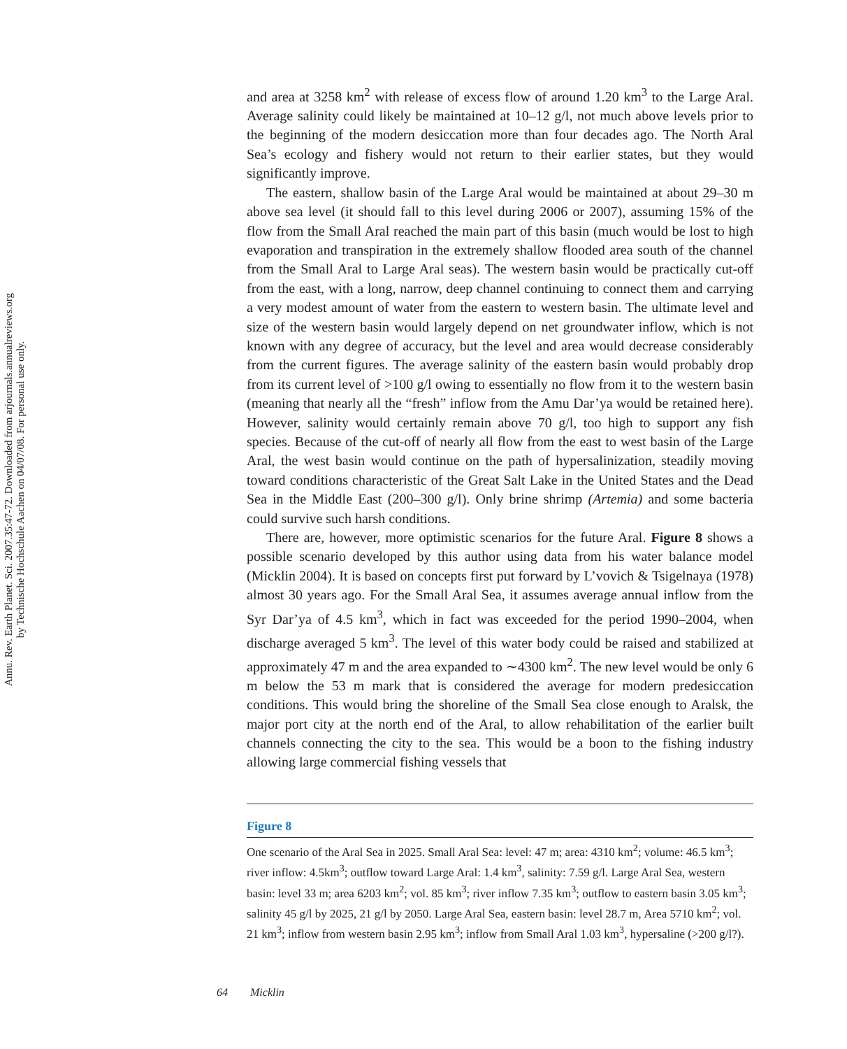Annu. Rev. Earth Planet. Sci. 2007.35:47-72. Downloaded from arjournals.annualreviews.org
by Technische Hochschule Aachen on 04/07/08. For personal use only.
and area at 3258 km<sup>2</sup> with release of excess flow of around 1.20 km<sup>3</sup> to the Large Aral. Average salinity could likely be maintained at 10–12 g/l, not much above levels prior to the beginning of the modern desiccation more than four decades ago. The North Aral Sea’s ecology and fishery would not return to their earlier states, but they would significantly improve.
The eastern, shallow basin of the Large Aral would be maintained at about 29–30 m above sea level (it should fall to this level during 2006 or 2007), assuming 15% of the flow from the Small Aral reached the main part of this basin (much would be lost to high evaporation and transpiration in the extremely shallow flooded area south of the channel from the Small Aral to Large Aral seas). The western basin would be practically cut-off from the east, with a long, narrow, deep channel continuing to connect them and carrying a very modest amount of water from the eastern to western basin. The ultimate level and size of the western basin would largely depend on net groundwater inflow, which is not known with any degree of accuracy, but the level and area would decrease considerably from the current figures. The average salinity of the eastern basin would probably drop from its current level of >100 g/l owing to essentially no flow from it to the western basin (meaning that nearly all the “fresh” inflow from the Amu Dar’ya would be retained here). However, salinity would certainly remain above 70 g/l, too high to support any fish species. Because of the cut-off of nearly all flow from the east to west basin of the Large Aral, the west basin would continue on the path of hypersalinization, steadily moving toward conditions characteristic of the Great Salt Lake in the United States and the Dead Sea in the Middle East (200–300 g/l). Only brine shrimp (Artemia) and some bacteria could survive such harsh conditions.
There are, however, more optimistic scenarios for the future Aral. Figure 8 shows a possible scenario developed by this author using data from his water balance model (Micklin 2004). It is based on concepts first put forward by L’vovich & Tsigelnaya (1978) almost 30 years ago. For the Small Aral Sea, it assumes average annual inflow from the Syr Dar’ya of 4.5 km<sup>3</sup>, which in fact was exceeded for the period 1990–2004, when discharge averaged 5 km<sup>3</sup>. The level of this water body could be raised and stabilized at approximately 47 m and the area expanded to ∼4300 km<sup>2</sup>. The new level would be only 6 m below the 53 m mark that is considered the average for modern predesiccation conditions. This would bring the shoreline of the Small Sea close enough to Aralsk, the major port city at the north end of the Aral, to allow rehabilitation of the earlier built channels connecting the city to the sea. This would be a boon to the fishing industry allowing large commercial fishing vessels that
Figure 8
One scenario of the Aral Sea in 2025. Small Aral Sea: level: 47 m; area: 4310 km<sup>2</sup>; volume: 46.5 km<sup>3</sup>; river inflow: 4.5km<sup>3</sup>; outflow toward Large Aral: 1.4 km<sup>3</sup>, salinity: 7.59 g/l. Large Aral Sea, western basin: level 33 m; area 6203 km<sup>2</sup>; vol. 85 km<sup>3</sup>; river inflow 7.35 km<sup>3</sup>; outflow to eastern basin 3.05 km<sup>3</sup>; salinity 45 g/l by 2025, 21 g/l by 2050. Large Aral Sea, eastern basin: level 28.7 m, Area 5710 km<sup>2</sup>; vol. 21 km<sup>3</sup>; inflow from western basin 2.95 km<sup>3</sup>; inflow from Small Aral 1.03 km<sup>3</sup>, hypersaline (>200 g/l?).
64 Micklin